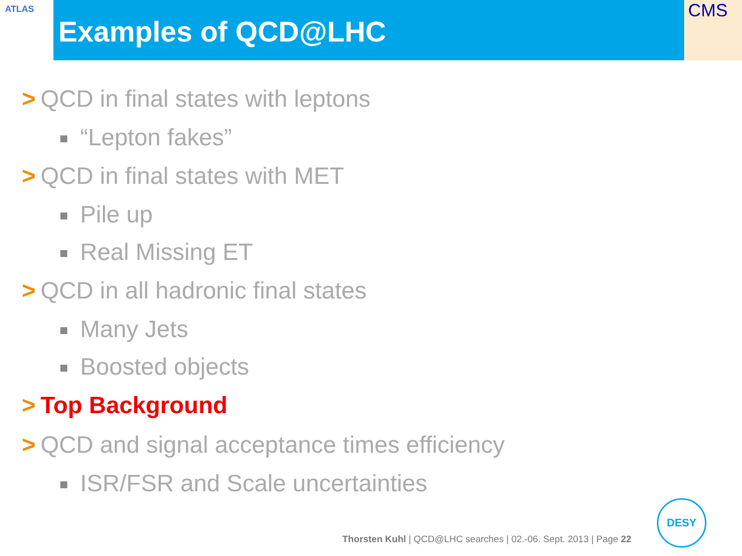ATLAS CMS
Examples of QCD@LHC
> QCD in final states with leptons
“Lepton fakes”
> QCD in final states with MET
Pile up
Real Missing ET
> QCD in all hadronic final states
Many Jets
Boosted objects
> Top Background
> QCD and signal acceptance times efficiency
ISR/FSR and Scale uncertainties
Thorsten Kuhl | QCD@LHC searches | 02.-06. Sept. 2013 | Page 22
DESY